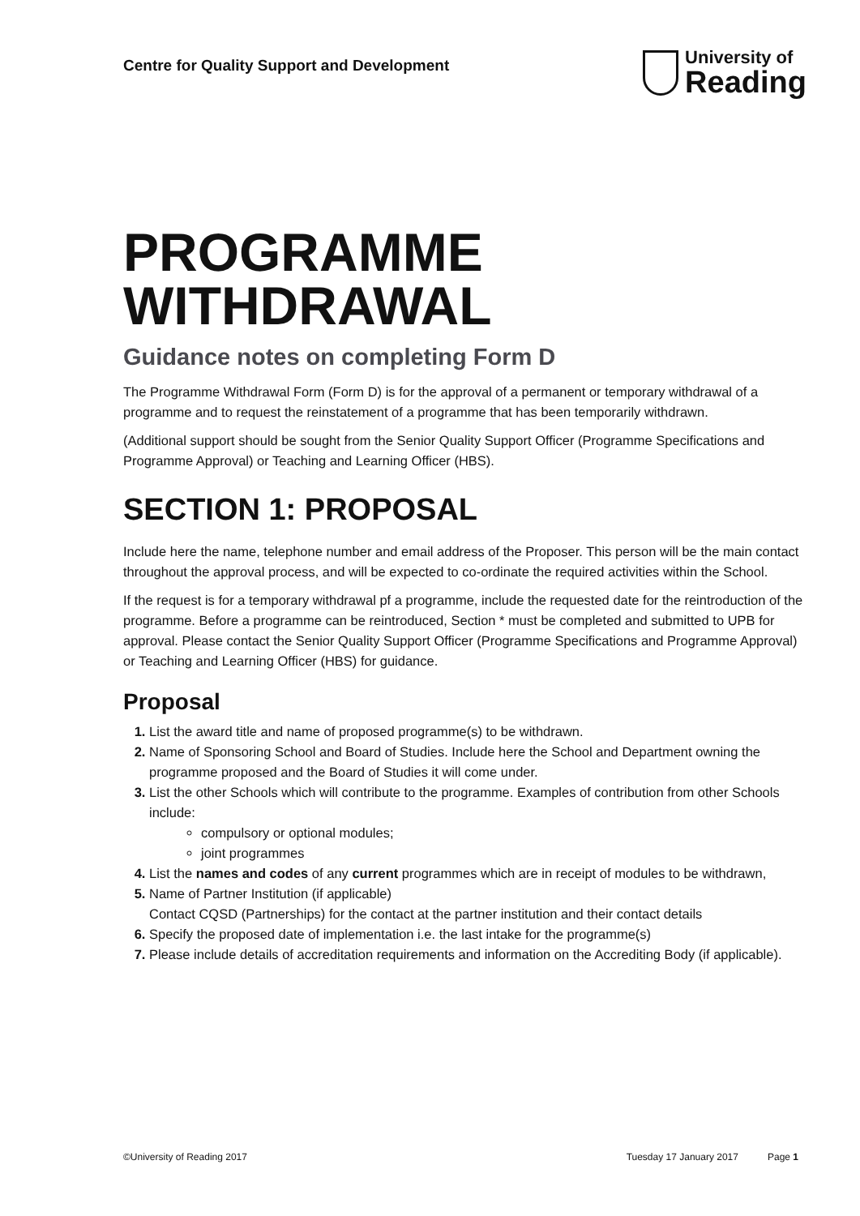Centre for Quality Support and Development
University of
Reading
PROGRAMME
WITHDRAWAL
Guidance notes on completing Form D
The Programme Withdrawal Form (Form D) is for the approval of a permanent or temporary withdrawal of a programme and to request the reinstatement of a programme that has been temporarily withdrawn.
(Additional support should be sought from the Senior Quality Support Officer (Programme Specifications and Programme Approval) or Teaching and Learning Officer (HBS).
SECTION 1: PROPOSAL
Include here the name, telephone number and email address of the Proposer. This person will be the main contact throughout the approval process, and will be expected to co-ordinate the required activities within the School.
If the request is for a temporary withdrawal pf a programme, include the requested date for the reintroduction of the programme. Before a programme can be reintroduced, Section * must be completed and submitted to UPB for approval. Please contact the Senior Quality Support Officer (Programme Specifications and Programme Approval) or Teaching and Learning Officer (HBS) for guidance.
Proposal
List the award title and name of proposed programme(s) to be withdrawn.
Name of Sponsoring School and Board of Studies. Include here the School and Department owning the programme proposed and the Board of Studies it will come under.
List the other Schools which will contribute to the programme. Examples of contribution from other Schools include:
compulsory or optional modules;
joint programmes
List the names and codes of any current programmes which are in receipt of modules to be withdrawn,
Name of Partner Institution (if applicable)
Contact CQSD (Partnerships) for the contact at the partner institution and their contact details
Specify the proposed date of implementation i.e. the last intake for the programme(s)
Please include details of accreditation requirements and information on the Accrediting Body (if applicable).
©University of Reading 2017 Tuesday 17 January 2017 Page 1